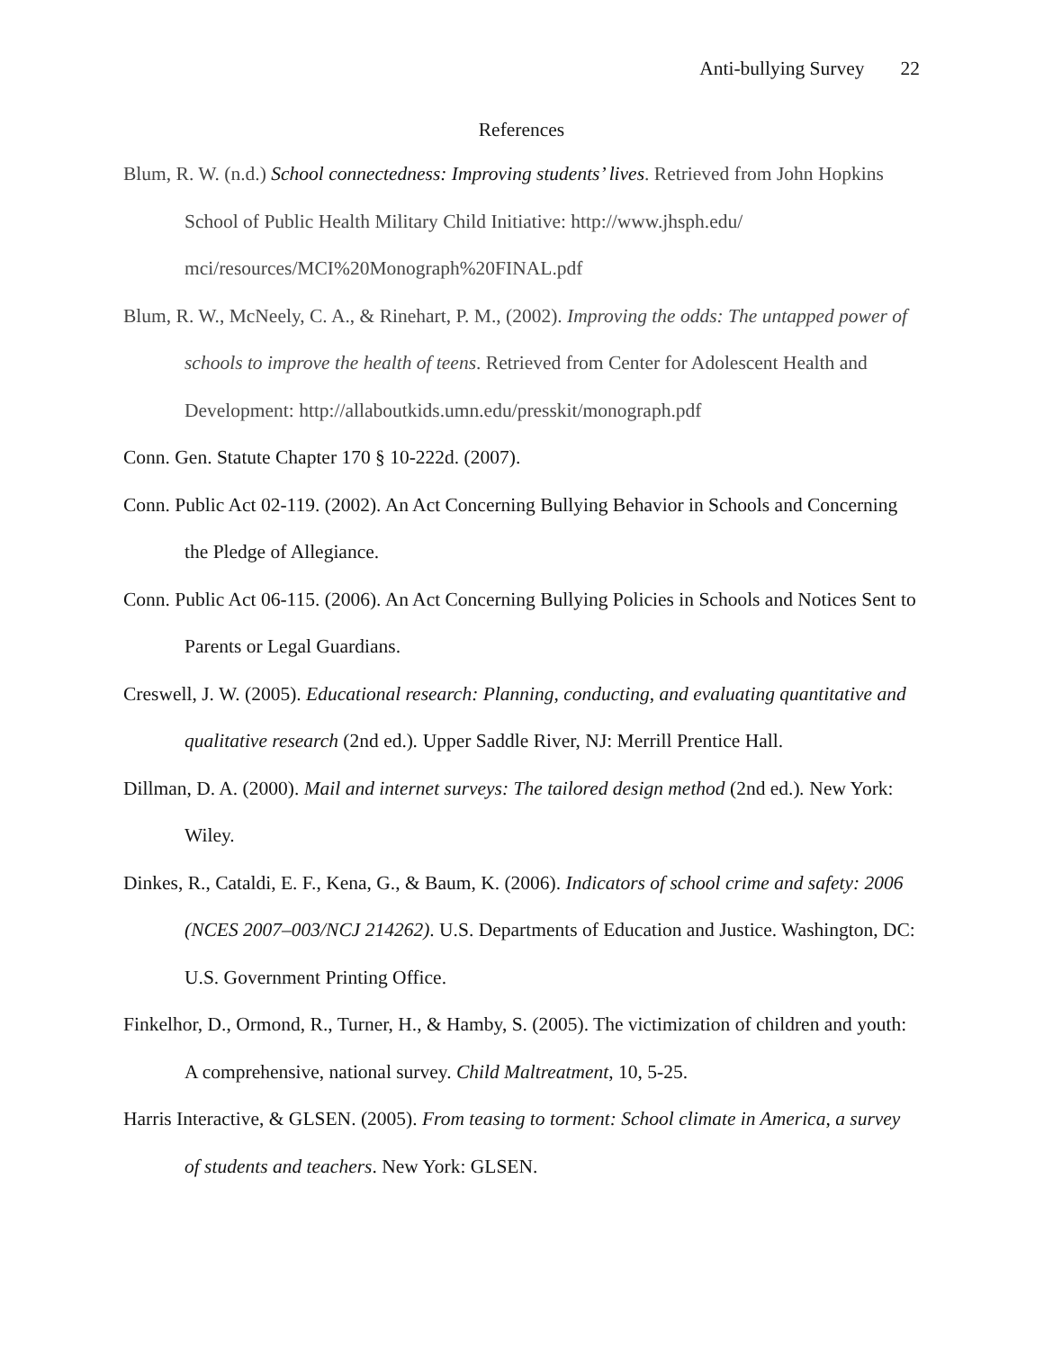Anti-bullying Survey 22
References
Blum, R. W. (n.d.) School connectedness: Improving students’ lives. Retrieved from John Hopkins School of Public Health Military Child Initiative: http://www.jhsph.edu/ mci/resources/MCI%20Monograph%20FINAL.pdf
Blum, R. W., McNeely, C. A., & Rinehart, P. M., (2002). Improving the odds: The untapped power of schools to improve the health of teens. Retrieved from Center for Adolescent Health and Development: http://allaboutkids.umn.edu/presskit/monograph.pdf
Conn. Gen. Statute Chapter 170 § 10-222d. (2007).
Conn. Public Act 02-119. (2002). An Act Concerning Bullying Behavior in Schools and Concerning the Pledge of Allegiance.
Conn. Public Act 06-115. (2006). An Act Concerning Bullying Policies in Schools and Notices Sent to Parents or Legal Guardians.
Creswell, J. W. (2005). Educational research: Planning, conducting, and evaluating quantitative and qualitative research (2nd ed.). Upper Saddle River, NJ: Merrill Prentice Hall.
Dillman, D. A. (2000). Mail and internet surveys: The tailored design method (2nd ed.). New York: Wiley.
Dinkes, R., Cataldi, E. F., Kena, G., & Baum, K. (2006). Indicators of school crime and safety: 2006 (NCES 2007–003/NCJ 214262). U.S. Departments of Education and Justice. Washington, DC: U.S. Government Printing Office.
Finkelhor, D., Ormond, R., Turner, H., & Hamby, S. (2005). The victimization of children and youth: A comprehensive, national survey. Child Maltreatment, 10, 5-25.
Harris Interactive, & GLSEN. (2005). From teasing to torment: School climate in America, a survey of students and teachers. New York: GLSEN.